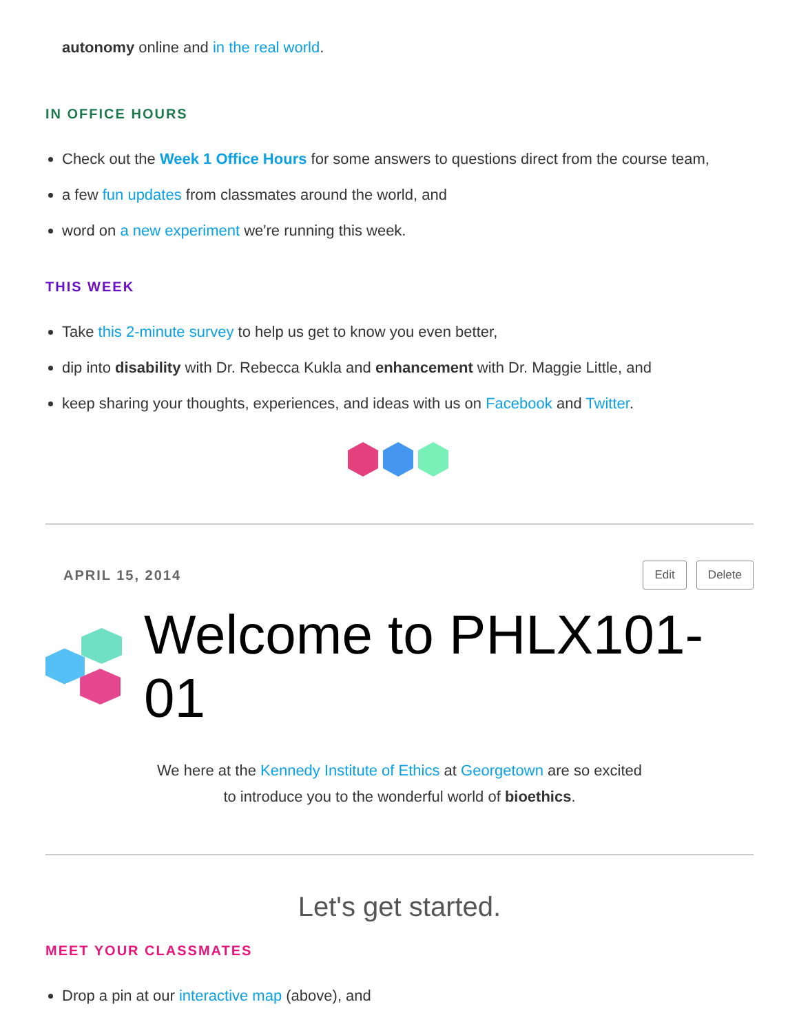autonomy online and in the real world.
IN OFFICE HOURS
Check out the Week 1 Office Hours for some answers to questions direct from the course team,
a few fun updates from classmates around the world, and
word on a new experiment we're running this week.
THIS WEEK
Take this 2-minute survey to help us get to know you even better,
dip into disability with Dr. Rebecca Kukla and enhancement with Dr. Maggie Little, and
keep sharing your thoughts, experiences, and ideas with us on Facebook and Twitter.
APRIL 15, 2014 Edit Delete
Welcome to PHLX101-01
We here at the Kennedy Institute of Ethics at Georgetown are so excited
to introduce you to the wonderful world of bioethics.
Let's get started.
MEET YOUR CLASSMATES
Drop a pin at our interactive map (above), and